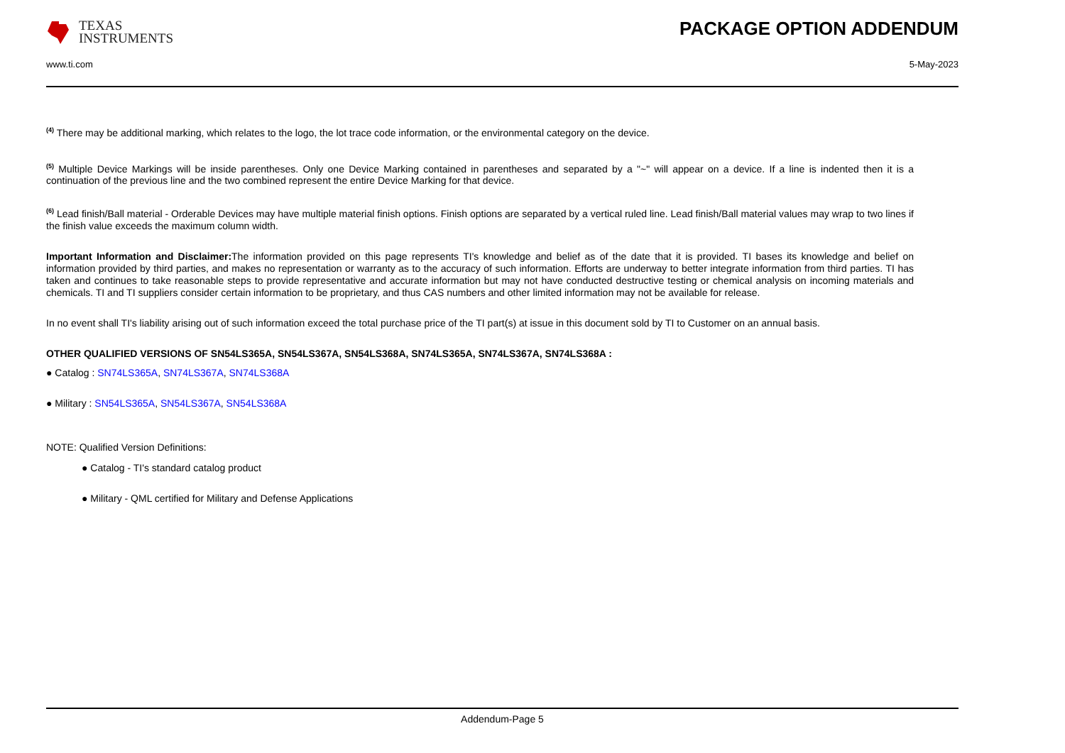TEXAS
INSTRUMENTS
PACKAGE OPTION ADDENDUM
www.ti.com 5-May-2023
<sup>(4)</sup> There may be additional marking, which relates to the logo, the lot trace code information, or the environmental category on the device.
<sup>(5)</sup> Multiple Device Markings will be inside parentheses. Only one Device Marking contained in parentheses and separated by a "~" will appear on a device. If a line is indented then it is a continuation of the previous line and the two combined represent the entire Device Marking for that device.
<sup>(6)</sup> Lead finish/Ball material - Orderable Devices may have multiple material finish options. Finish options are separated by a vertical ruled line. Lead finish/Ball material values may wrap to two lines if the finish value exceeds the maximum column width.
Important Information and Disclaimer: The information provided on this page represents TI's knowledge and belief as of the date that it is provided. TI bases its knowledge and belief on information provided by third parties, and makes no representation or warranty as to the accuracy of such information. Efforts are underway to better integrate information from third parties. TI has taken and continues to take reasonable steps to provide representative and accurate information but may not have conducted destructive testing or chemical analysis on incoming materials and chemicals. TI and TI suppliers consider certain information to be proprietary, and thus CAS numbers and other limited information may not be available for release.
In no event shall TI's liability arising out of such information exceed the total purchase price of the TI part(s) at issue in this document sold by TI to Customer on an annual basis.
OTHER QUALIFIED VERSIONS OF SN54LS365A, SN54LS367A, SN54LS368A, SN74LS365A, SN74LS367A, SN74LS368A :
● Catalog : SN74LS365A, SN74LS367A, SN74LS368A
● Military : SN54LS365A, SN54LS367A, SN54LS368A
NOTE: Qualified Version Definitions:
● Catalog - TI's standard catalog product
● Military - QML certified for Military and Defense Applications
Addendum-Page 5